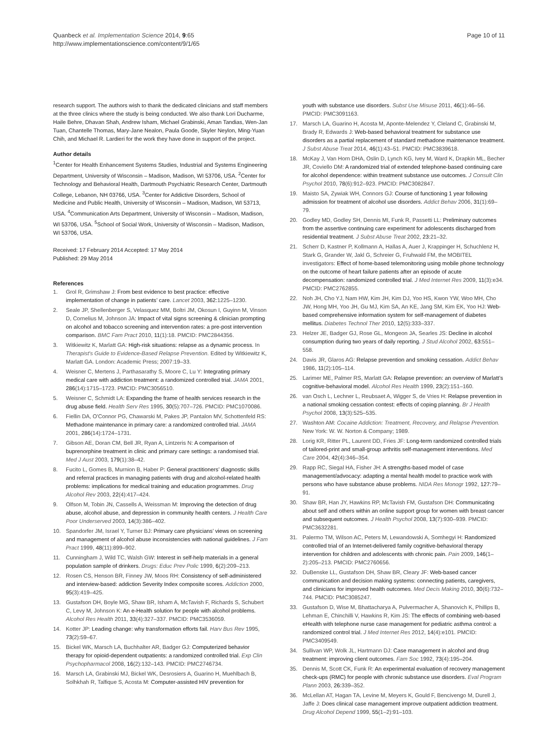Quanbeck et al. Implementation Science 2014, 9:65
http://www.implementationscience.com/content/9/1/65
Page 10 of 11
research support. The authors wish to thank the dedicated clinicians and staff members at the three clinics where the study is being conducted. We also thank Lori Ducharme, Haile Behre, Dhavan Shah, Andrew Isham, Michael Grabinski, Aman Tandias, Wen-Jan Tuan, Chantelle Thomas, Mary-Jane Nealon, Paula Goode, Skyler Neylon, Ming-Yuan Chih, and Michael R. Lardieri for the work they have done in support of the project.
Author details
<sup>1</sup> Center for Health Enhancement Systems Studies, Industrial and Systems Engineering Department, University of Wisconsin – Madison, Madison, WI 53706, USA. <sup>2</sup>Center for Technology and Behavioral Health, Dartmouth Psychiatric Research Center, Dartmouth College, Lebanon, NH 03766, USA. <sup>3</sup>Center for Addictive Disorders, School of Medicine and Public Health, University of Wisconsin – Madison, Madison, WI 53713, USA. <sup>4</sup>Communication Arts Department, University of Wisconsin – Madison, Madison, WI 53706, USA. <sup>5</sup>School of Social Work, University of Wisconsin – Madison, Madison, WI 53706, USA.
Received: 17 February 2014 Accepted: 17 May 2014
Published: 29 May 2014
References
1. Grol R, Grimshaw J: From best evidence to best practice: effective implementation of change in patients’ care. Lancet 2003, 362: 1225–1230.
2. Seale JP, Shellenberger S, Velasquez MM, Boltri JM, Okosun I, Guyinn M, Vinson D, Cornelius M, Johnson JA: Impact of vital signs screening & clinician prompting on alcohol and tobacco screening and intervention rates: a pre-post intervention comparison. BMC Fam Pract 2010, 11(1):18. PMCID: PMC2844356.
3. Witkiewitz K, Marlatt GA: High-risk situations: relapse as a dynamic process. In Therapist's Guide to Evidence-Based Relapse Prevention. Edited by Witkiewitz K, Marlatt GA. London: Academic Press; 2007:19–33.
4. Weisner C, Mertens J, Parthasarathy S, Moore C, Lu Y: Integrating primary medical care with addiction treatment: a randomized controlled trial. JAMA 2001, 286(14):1715–1723. PMCID: PMC3056510.
5. Weisner C, Schmidt LA: Expanding the frame of health services research in the drug abuse field. Health Serv Res 1995, 30(5):707–726. PMCID: PMC1070086.
6. Fiellin DA, O'Connor PG, Chawarski M, Pakes JP, Pantalon MV, Schottenfeld RS: Methadone maintenance in primary care: a randomized controlled trial. JAMA 2001, 286(14):1724–1731.
7. Gibson AE, Doran CM, Bell JR, Ryan A, Lintzeris N: A comparison of buprenorphine treatment in clinic and primary care settings: a randomised trial. Med J Aust 2003, 179(1):38–42.
8. Fucito L, Gomes B, Murnion B, Haber P: General practitioners’ diagnostic skills and referral practices in managing patients with drug and alcohol-related health problems: implications for medical training and education programmes. Drug Alcohol Rev 2003, 22(4):417–424.
9. Olfson M, Tobin JN, Cassells A, Weissman M: Improving the detection of drug abuse, alcohol abuse, and depression in community health centers. J Health Care Poor Underserved 2003, 14(3):386–402.
10. Spandorfer JM, Israel Y, Turner BJ: Primary care physicians’ views on screening and management of alcohol abuse inconsistencies with national guidelines. J Fam Pract 1999, 48(11):899–902.
11. Cunningham J, Wild TC, Walsh GW: Interest in self-help materials in a general population sample of drinkers. Drugs: Educ Prev Polic 1999, 6(2):209–213.
12. Rosen CS, Henson BR, Finney JW, Moos RH: Consistency of self-administered and interview-based: addiction Severity Index composite scores. Addiction 2000, 95(3):419–425.
13. Gustafson DH, Boyle MG, Shaw BR, Isham A, McTavish F, Richards S, Schubert C, Levy M, Johnson K: An e-Health solution for people with alcohol problems. Alcohol Res Health 2011, 33(4):327–337. PMCID: PMC3536059.
14. Kotter JP: Leading change: why transformation efforts fail. Harv Bus Rev 1995, 73(2):59–67.
15. Bickel WK, Marsch LA, Buchhalter AR, Badger GJ: Computerized behavior therapy for opioid-dependent outpatients: a randomized controlled trial. Exp Clin Psychopharmacol 2008, 16(2):132–143. PMCID: PMC2746734.
16. Marsch LA, Grabinski MJ, Bickel WK, Desrosiers A, Guarino H, Muehlbach B, Solhkhah R, Talfique S, Acosta M: Computer-assisted HIV prevention for
youth with substance use disorders. Subst Use Misuse 2011, 46(1):46–56. PMCID: PMC3091163.
17. Marsch LA, Guarino H, Acosta M, Aponte-Melendez Y, Cleland C, Grabinski M, Brady R, Edwards J: Web-based behavioral treatment for substance use disorders as a partial replacement of standard methadone maintenance treatment. J Subst Abuse Treat 2014, 46(1):43–51. PMCID: PMC3839618.
18. McKay J, Van Horn DHA, Oslin D, Lynch KG, Ivey M, Ward K, Drapkin ML, Becher JR, Coviello DM: A randomized trial of extended telephone-based continuing care for alcohol dependence: within treatment substance use outcomes. J Consult Clin Psychol 2010, 78(6):912–923. PMCID: PMC3082847.
19. Maisto SA, Zywiak WH, Connors GJ: Course of functioning 1 year following admission for treatment of alcohol use disorders. Addict Behav 2006, 31(1):69–79.
20. Godley MD, Godley SH, Dennis MI, Funk R, Passetti LL: Preliminary outcomes from the assertive continuing care experiment for adolescents discharged from residential treatment. J Subst Abuse Treat 2002, 23: 21–32.
21. Scherr D, Kastner P, Kollmann A, Hallas A, Auer J, Krappinger H, Schuchlenz H, Stark G, Grander W, Jakl G, Schreier G, Fruhwald FM, the MOBITEL investigators: Effect of home-based telemonitoring using mobile phone technology on the outcome of heart failure patients after an episode of acute decompensation: randomized controlled trial. J Med Internet Res 2009, 11(3):e34. PMCID: PMC2762855.
22. Noh JH, Cho YJ, Nam HW, Kim JH, Kim DJ, Yoo HS, Kwon YW, Woo MH, Cho JW, Hong MH, Yoo JH, Gu MJ, Kim SA, An KE, Jang SM, Kim EK, Yoo HJ: Web-based comprehensive information system for self-management of diabetes mellitus. Diabetes Technol Ther 2010, 12(5):333–337.
23. Helzer JE, Badger GJ, Rose GL, Mongeon JA, Searles JS: Decline in alcohol consumption during two years of daily reporting. J Stud Alcohol 2002, 63: 551–558.
24. Davis JR, Glaros AG: Relapse prevention and smoking cessation. Addict Behav 1986, 11(2):105–114.
25. Larimer ME, Palmer RS, Marlatt GA: Relapse prevention: an overview of Marlatt’s cognitive-behavioral model. Alcohol Res Health 1999, 23(2):151–160.
26. van Osch L, Lechner L, Reubsaet A, Wigger S, de Vries H: Relapse prevention in a national smoking cessation contest: effects of coping planning. Br J Health Psychol 2008, 13(3):525–535.
27. Washton AM: Cocaine Addiction: Treatment, Recovery, and Relapse Prevention. New York: W. W. Norton & Company; 1989.
28. Lorig KR, Ritter PL, Laurent DD, Fries JF: Long-term randomized controlled trials of tailored-print and small-group arthritis self-management interventions. Med Care 2004, 42(4):346–354.
29. Rapp RC, Siegal HA, Fisher JH: A strengths-based model of case management/advocacy: adapting a mental health model to practice work with persons who have substance abuse problems. NIDA Res Monogr 1992, 127: 79–91.
30. Shaw BR, Han JY, Hawkins RP, McTavish FM, Gustafson DH: Communicating about self and others within an online support group for women with breast cancer and subsequent outcomes. J Health Psychol 2008, 13(7):930–939. PMCID: PMC3632281.
31. Palermo TM, Wilson AC, Peters M, Lewandowski A, Somhegyi H: Randomized controlled trial of an Internet-delivered family cognitive-behavioral therapy intervention for children and adolescents with chronic pain. Pain 2009, 146(1–2):205–213. PMCID: PMC2760656.
32. DuBenske LL, Gustafson DH, Shaw BR, Cleary JF: Web-based cancer communication and decision making systems: connecting patients, caregivers, and clinicians for improved health outcomes. Med Decis Making 2010, 30(6):732–744. PMCID: PMC3085247.
33. Gustafson D, Wise M, Bhattacharya A, Pulvermacher A, Shanovich K, Phillips B, Lehman E, Chinchilli V, Hawkins R, Kim JS: The effects of combining web-based eHealth with telephone nurse case management for pediatric asthma control: a randomized control trial. J Med Internet Res 2012, 14(4):e101. PMCID: PMC3409549.
34. Sullivan WP, Wolk JL, Hartmann DJ: Case management in alcohol and drug treatment: improving client outcomes. Fam Soc 1992, 73(4):195–204.
35. Dennis M, Scott CK, Funk R: An experimental evaluation of recovery management check-ups (RMC) for people with chronic substance use disorders. Eval Program Plann 2003, 26: 339–352.
36. McLellan AT, Hagan TA, Levine M, Meyers K, Gould F, Bencivengo M, Durell J, Jaffe J: Does clinical case management improve outpatient addiction treatment. Drug Alcohol Depend 1999, 55(1–2):91–103.